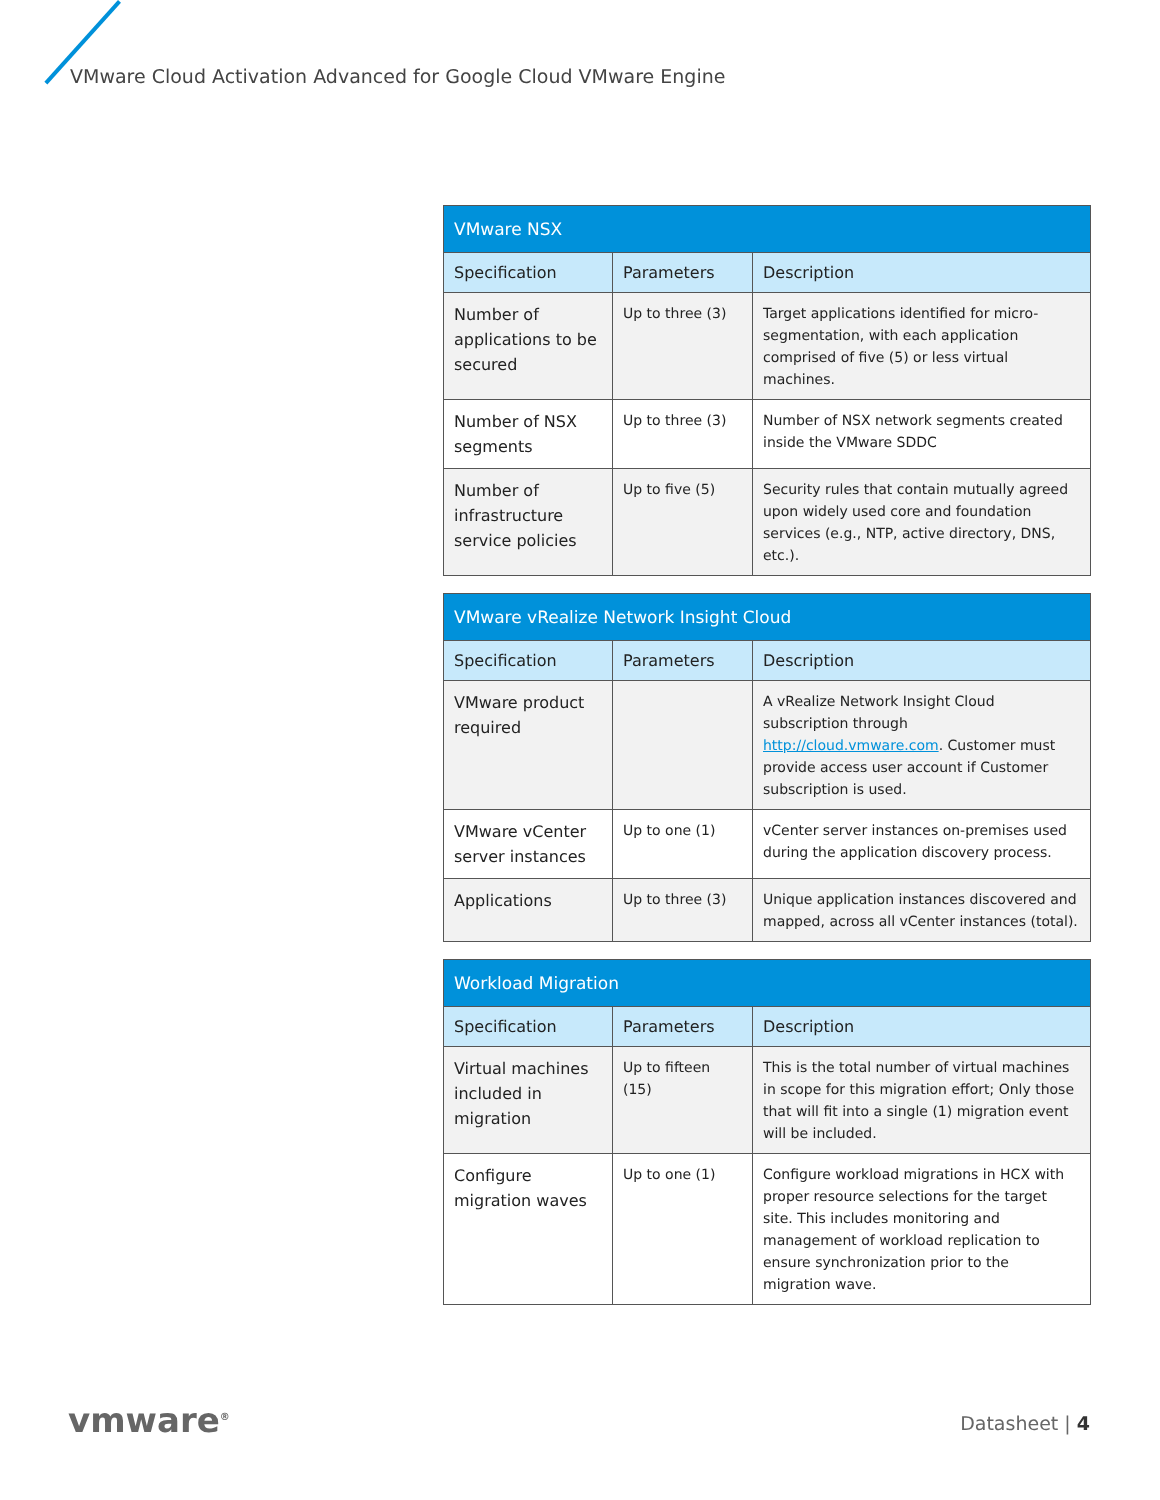VMware Cloud Activation Advanced for Google Cloud VMware Engine
| VMware NSX | | |
| --- | --- | --- |
| Specification | Parameters | Description |
| Number of applications to be secured | Up to three (3) | Target applications identified for micro-segmentation, with each application comprised of five (5) or less virtual machines. |
| Number of NSX segments | Up to three (3) | Number of NSX network segments created inside the VMware SDDC |
| Number of infrastructure service policies | Up to five (5) | Security rules that contain mutually agreed upon widely used core and foundation services (e.g., NTP, active directory, DNS, etc.). |
| VMware vRealize Network Insight Cloud | | |
| --- | --- | --- |
| Specification | Parameters | Description |
| VMware product required | | A vRealize Network Insight Cloud subscription through http://cloud.vmware.com . Customer must provide access user account if Customer subscription is used. |
| VMware vCenter server instances | Up to one (1) | vCenter server instances on-premises used during the application discovery process. |
| Applications | Up to three (3) | Unique application instances discovered and mapped, across all vCenter instances (total). |
| Workload Migration | | |
| --- | --- | --- |
| Specification | Parameters | Description |
| Virtual machines included in migration | Up to fifteen (15) | This is the total number of virtual machines in scope for this migration effort; Only those that will fit into a single (1) migration event will be included. |
| Configure migration waves | Up to one (1) | Configure workload migrations in HCX with proper resource selections for the target site. This includes monitoring and management of workload replication to ensure synchronization prior to the migration wave. |
vmware<sup>®</sup> Datasheet | 4